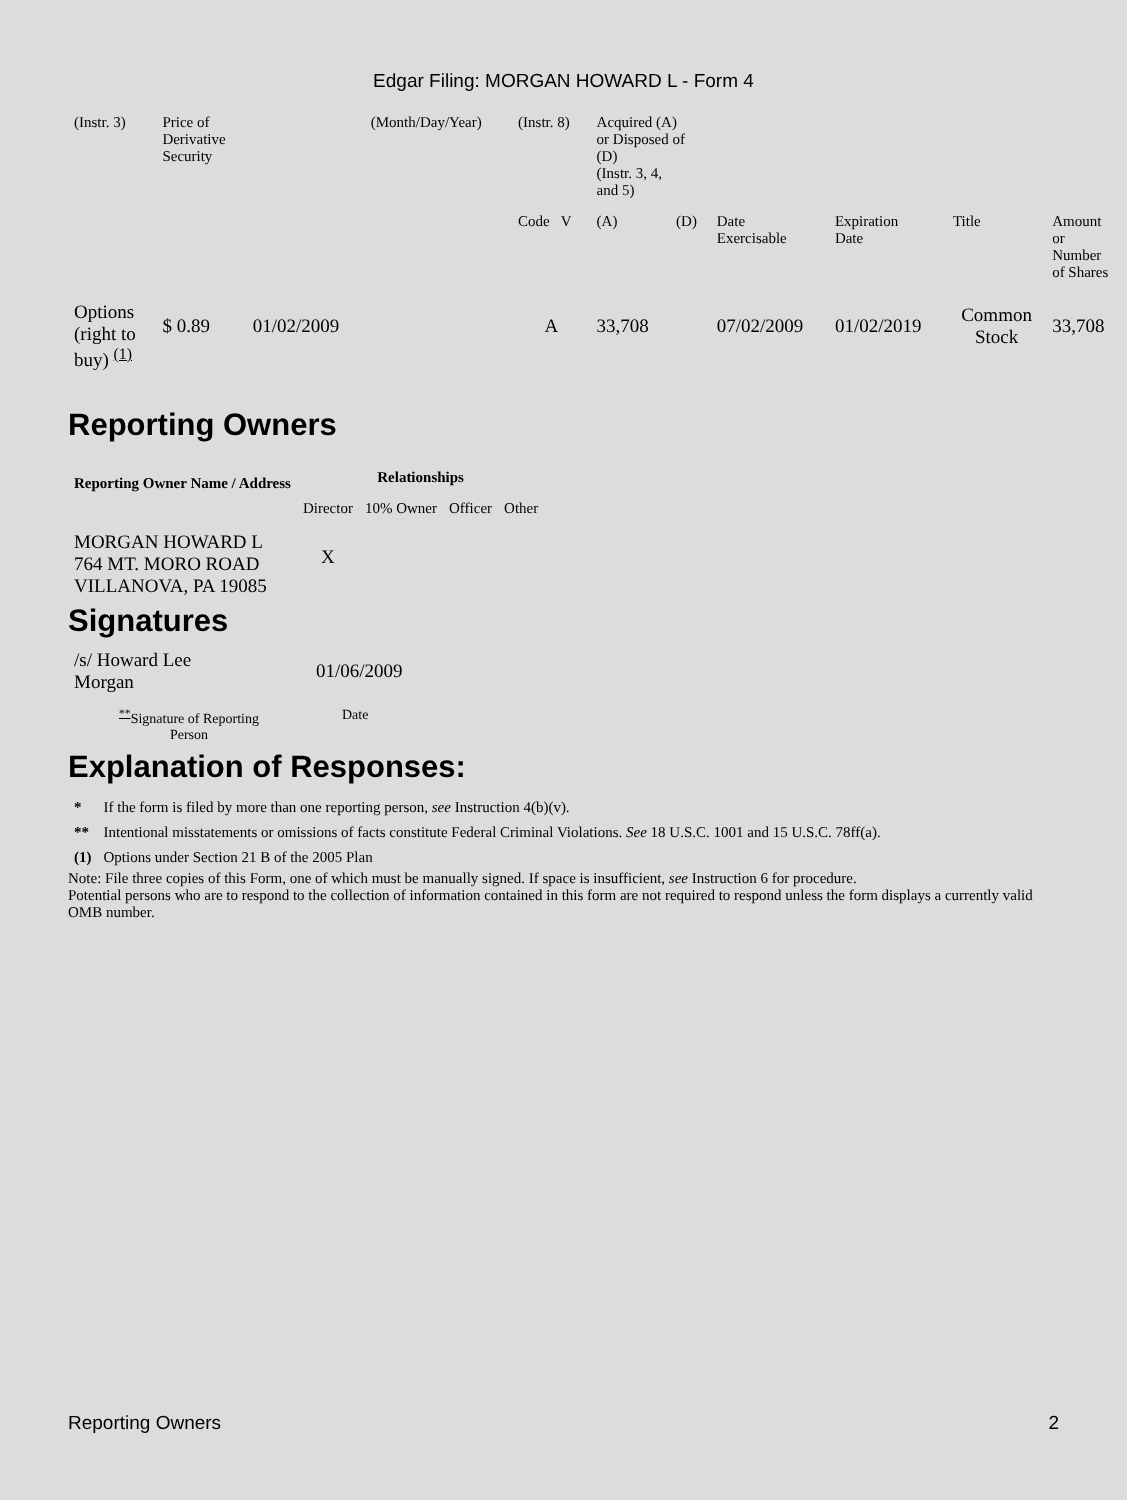Edgar Filing: MORGAN HOWARD L - Form 4
| (Instr. 3) | Price of Derivative Security | | (Month/Day/Year) | (Instr. 8) | Acquired (A) or Disposed of (D) (Instr. 3, 4, and 5) | | | | | |
| | | | | Code V | (A) | (D) | Date Exercisable | Expiration Date | Title | Amount or Number of Shares |
| Options (right to buy) <sup>(1)</sup> | $ 0.89 | 01/02/2009 | | A | 33,708 | | 07/02/2009 | 01/02/2019 | Common Stock | 33,708 |
Reporting Owners
| Reporting Owner Name / Address | Relationships | | | |
| --- | --- | --- | --- | --- |
| | Director | 10% Owner | Officer | Other |
| MORGAN HOWARD L 764 MT. MORO ROAD VILLANOVA, PA 19085 | X | | | |
Signatures
| /s/ Howard Lee Morgan | 01/06/2009 |
| <sup>**</sup> Signature of Reporting Person | Date |
Explanation of Responses:
| * | If the form is filed by more than one reporting person, see Instruction 4(b)(v). |
| ** | Intentional misstatements or omissions of facts constitute Federal Criminal Violations. See 18 U.S.C. 1001 and 15 U.S.C. 78ff(a). |
| (1) | Options under Section 21 B of the 2005 Plan |
Note: File three copies of this Form, one of which must be manually signed. If space is insufficient, see Instruction 6 for procedure.
Potential persons who are to respond to the collection of information contained in this form are not required to respond unless the form displays a currently valid OMB number.
Reporting Owners 2